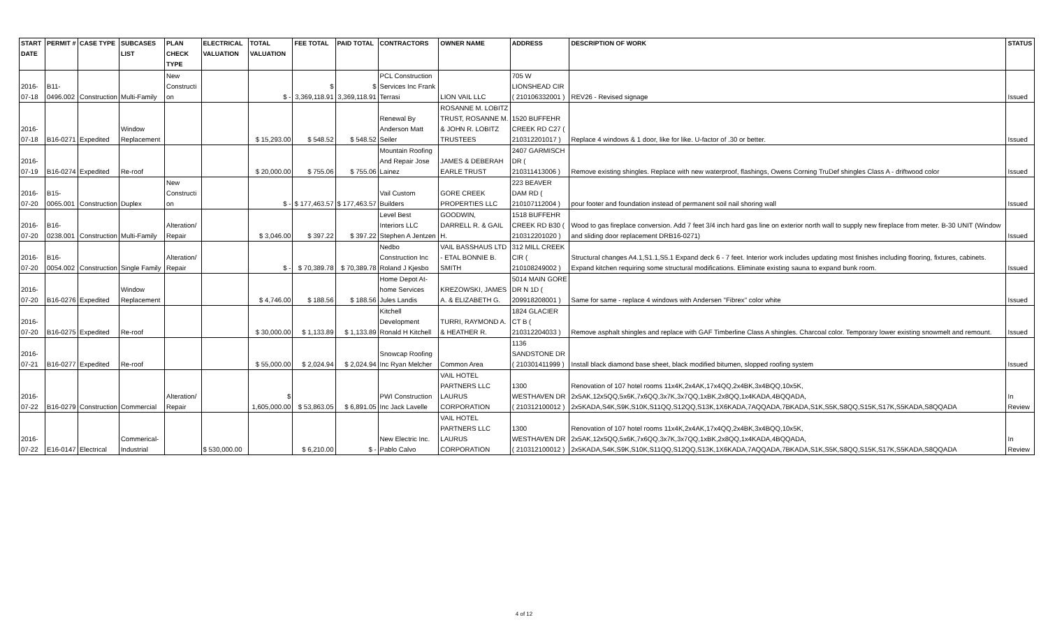| START DATE | PERMIT # | CASE TYPE | SUBCASES LIST | PLAN CHECK TYPE | ELECTRICAL VALUATION | TOTAL VALUATION | FEE TOTAL | PAID TOTAL | CONTRACTORS | OWNER NAME | ADDRESS | DESCRIPTION OF WORK | STATUS |
| --- | --- | --- | --- | --- | --- | --- | --- | --- | --- | --- | --- | --- | --- |
| 2016-07-18 | B11-0496.002 | Construction | Multi-Family | New Constructi on | | $ - | $ 3,369,118.91 | $ 3,369,118.91 | PCL Construction Services Inc Frank Terrasi | LION VAIL LLC | 705 W LIONSHEAD CIR ( 210106332001 ) | REV26 - Revised signage | Issued |
| 2016-07-18 | B16-0271 | Expedited | Window Replacement | | | $ 15,293.00 | $ 548.52 | $ 548.52 | Renewal By Anderson Matt Seiler | ROSANNE M. LOBITZ TRUST, ROSANNE M. & JOHN R. LOBITZ TRUSTEES | 1520 BUFFEHR CREEK RD C27 ( 210312201017 ) | Replace 4 windows & 1 door, like for like. U-factor of .30 or better. | Issued |
| 2016-07-19 | B16-0274 | Expedited | Re-roof | | | $ 20,000.00 | $ 755.06 | $ 755.06 | Mountain Roofing And Repair Jose Lainez | JAMES & DEBERAH EARLE TRUST | 2407 GARMISCH DR ( 210311413006 ) | Remove existing shingles. Replace with new waterproof, flashings, Owens Corning TruDef shingles Class A - driftwood color | Issued |
| 2016-07-20 | B15-0065.001 | Construction | Duplex | New Constructi on | | $ - | $ 177,463.57 | $ 177,463.57 | Vail Custom Builders | GORE CREEK PROPERTIES LLC | 223 BEAVER DAM RD ( 210107112004 ) | pour footer and foundation instead of permanent soil nail shoring wall | Issued |
| 2016-07-20 | B16-0238.001 | Construction | Multi-Family | Alteration/ Repair | | $ 3,046.00 | $ 397.22 | $ 397.22 | Level Best Interiors LLC Stephen A Jentzen | GOODWIN, DARRELL R. & GAIL H. | 1518 BUFFEHR CREEK RD B30 ( 210312201020 ) | Wood to gas fireplace conversion. Add 7 feet 3/4 inch hard gas line on exterior north wall to supply new fireplace from meter. B-30 UNIT (Window and sliding door replacement DRB16-0271) | Issued |
| 2016-07-20 | B16-0054.002 | Construction | Single Family | Alteration/ Repair | | $ - | $ 70,389.78 | $ 70,389.78 | Nedbo Construction Inc Roland J Kjesbo | VAIL BASSHAUS LTD - ETAL BONNIE B. SMITH | 312 MILL CREEK CIR ( 210108249002 ) | Structural changes A4.1,S1.1,S5.1 Expand deck 6 - 7 feet. Interior work includes updating most finishes including flooring, fixtures, cabinets. Expand kitchen requiring some structural modifications. Eliminate existing sauna to expand bunk room. | Issued |
| 2016-07-20 | B16-0276 | Expedited | Window Replacement | | | $ 4,746.00 | $ 188.56 | $ 188.56 | Home Depot At-home Services Jules Landis | KREZOWSKI, JAMES A. & ELIZABETH G. | 5014 MAIN GORE DR N 1D ( 209918208001 ) | Same for same - replace 4 windows with Andersen "Fibrex" color white | Issued |
| 2016-07-20 | B16-0275 | Expedited | Re-roof | | | $ 30,000.00 | $ 1,133.89 | $ 1,133.89 | Kitchell Development Ronald H Kitchell | TURRI, RAYMOND A. & HEATHER R. | 1824 GLACIER CT B ( 210312204033 ) | Remove asphalt shingles and replace with GAF Timberline Class A shingles. Charcoal color. Temporary lower existing snowmelt and remount. | Issued |
| 2016-07-21 | B16-0277 | Expedited | Re-roof | | | $ 55,000.00 | $ 2,024.94 | $ 2,024.94 | Snowcap Roofing Inc Ryan Melcher | Common Area | 1136 SANDSTONE DR ( 210301411999 ) | Install black diamond base sheet, black modified bitumen, slopped roofing system | Issued |
| 2016-07-22 | B16-0279 | Construction | Commercial | Alteration/ Repair | | $ 1,605,000.00 | $ 53,863.05 | $ 6,891.05 | PWI Construction Inc Jack Lavelle | VAIL HOTEL PARTNERS LLC LAURUS CORPORATION | 1300 WESTHAVEN DR ( 210312100012 ) | Renovation of 107 hotel rooms 11x4K,2x4AK,17x4QQ,2x4BK,3x4BQQ,10x5K, 2x5AK,12x5QQ,5x6K,7x6QQ,3x7K,3x7QQ,1xBK,2x8QQ,1x4KADA,4BQQADA, 2x5KADA,S4K,S9K,S10K,S11QQ,S12QQ,S13K,1X6KADA,7AQQADA,7BKADA,S1K,S5K,S8QQ,S15K,S17K,S5KADA,S8QQADA | In Review |
| 2016-07-22 | E16-0147 | Electrical | Commerical-Industrial | | $ 530,000.00 | | $ 6,210.00 | $ - | New Electric Inc. Pablo Calvo | VAIL HOTEL PARTNERS LLC LAURUS CORPORATION | 1300 WESTHAVEN DR ( 210312100012 ) | Renovation of 107 hotel rooms 11x4K,2x4AK,17x4QQ,2x4BK,3x4BQQ,10x5K, 2x5AK,12x5QQ,5x6K,7x6QQ,3x7K,3x7QQ,1xBK,2x8QQ,1x4KADA,4BQQADA, 2x5KADA,S4K,S9K,S10K,S11QQ,S12QQ,S13K,1X6KADA,7AQQADA,7BKADA,S1K,S5K,S8QQ,S15K,S17K,S5KADA,S8QQADA | In Review |
4 of 12